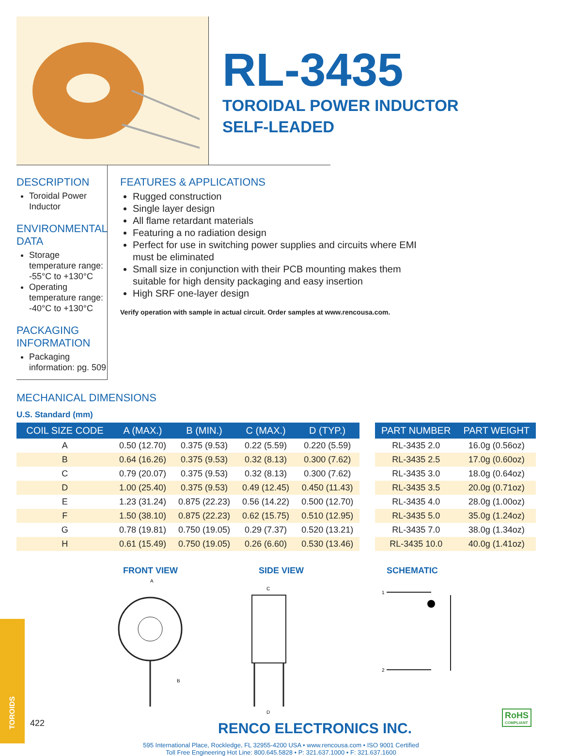RL-3435
TOROIDAL POWER INDUCTOR
SELF-LEADED
DESCRIPTION
Toroidal Power Inductor
ENVIRONMENTAL DATA
Storage temperature range:
-55°C to +130°C
Operating temperature range:
-40°C to +130°C
PACKAGING INFORMATION
Packaging information: pg. 509
FEATURES & APPLICATIONS
Rugged construction
Single layer design
All flame retardant materials
Featuring a no radiation design
Perfect for use in switching power supplies and circuits where EMI must be eliminated
Small size in conjunction with their PCB mounting makes them suitable for high density packaging and easy insertion
High SRF one-layer design
Verify operation with sample in actual circuit. Order samples at www.rencousa.com.
MECHANICAL DIMENSIONS
U.S. Standard (mm)
| COIL SIZE CODE | A (MAX.) | B (MIN.) | C (MAX.) | D (TYP.) |
| --- | --- | --- | --- | --- |
| A | 0.50 (12.70) | 0.375 (9.53) | 0.22 (5.59) | 0.220 (5.59) |
| B | 0.64 (16.26) | 0.375 (9.53) | 0.32 (8.13) | 0.300 (7.62) |
| C | 0.79 (20.07) | 0.375 (9.53) | 0.32 (8.13) | 0.300 (7.62) |
| D | 1.00 (25.40) | 0.375 (9.53) | 0.49 (12.45) | 0.450 (11.43) |
| E | 1.23 (31.24) | 0.875 (22.23) | 0.56 (14.22) | 0.500 (12.70) |
| F | 1.50 (38.10) | 0.875 (22.23) | 0.62 (15.75) | 0.510 (12.95) |
| G | 0.78 (19.81) | 0.750 (19.05) | 0.29 (7.37) | 0.520 (13.21) |
| H | 0.61 (15.49) | 0.750 (19.05) | 0.26 (6.60) | 0.530 (13.46) |
| PART NUMBER | PART WEIGHT |
| --- | --- |
| RL-3435 2.0 | 16.0g (0.56oz) |
| RL-3435 2.5 | 17.0g (0.60oz) |
| RL-3435 3.0 | 18.0g (0.64oz) |
| RL-3435 3.5 | 20.0g (0.71oz) |
| RL-3435 4.0 | 28.0g (1.00oz) |
| RL-3435 5.0 | 35.0g (1.24oz) |
| RL-3435 7.0 | 38.0g (1.34oz) |
| RL-3435 10.0 | 40.0g (1.41oz) |
FRONT VIEW
A
B
SIDE VIEW
C
D
SCHEMATIC
1
2
RENCO ELECTRONICS INC.
595 International Place, Rockledge, FL 32955-4200 USA • www.rencousa.com • ISO 9001 Certified
Toll Free Engineering Hot Line: 800.645.5828 • P: 321.637.1000 • F: 321.637.1600
TOROIDS
422
RoHS
COMPLIANT